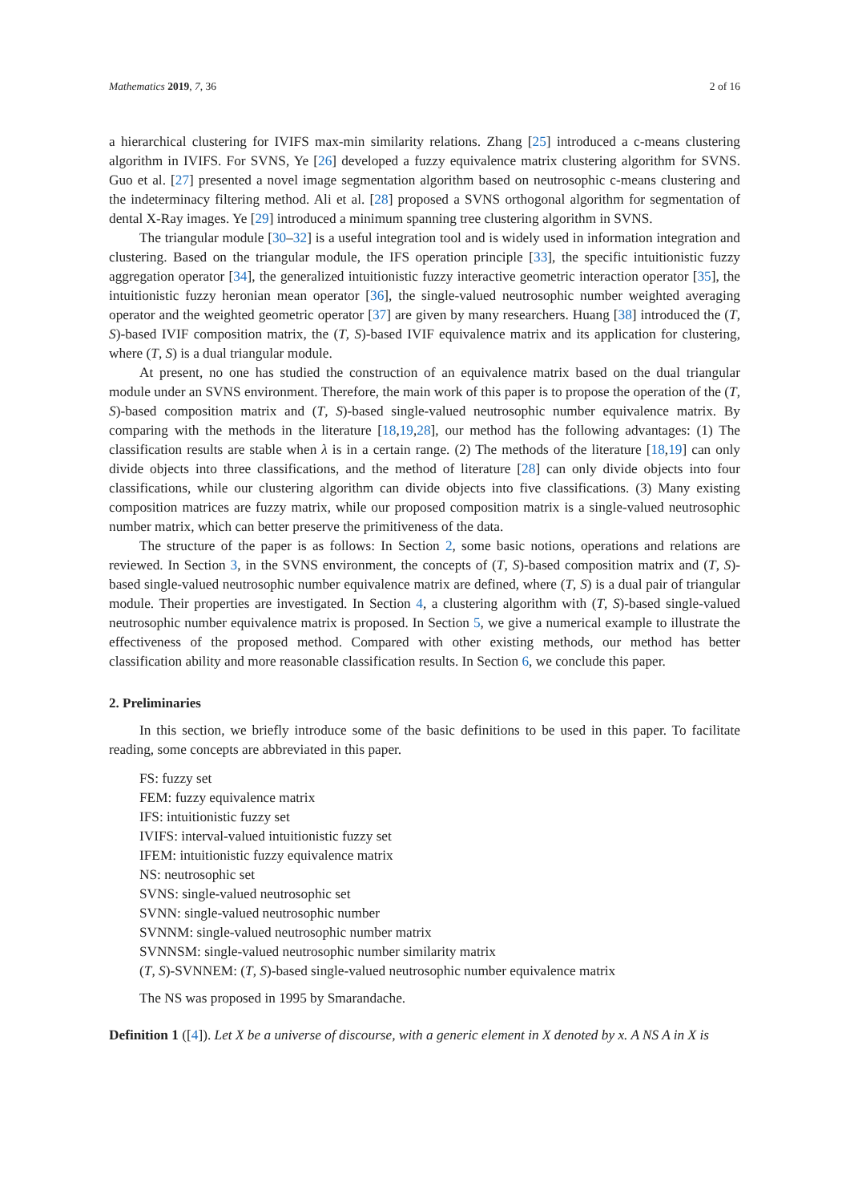Mathematics 2019, 7, 36 2 of 16
a hierarchical clustering for IVIFS max-min similarity relations. Zhang [25] introduced a c-means clustering algorithm in IVIFS. For SVNS, Ye [26] developed a fuzzy equivalence matrix clustering algorithm for SVNS. Guo et al. [27] presented a novel image segmentation algorithm based on neutrosophic c-means clustering and the indeterminacy filtering method. Ali et al. [28] proposed a SVNS orthogonal algorithm for segmentation of dental X-Ray images. Ye [29] introduced a minimum spanning tree clustering algorithm in SVNS.
The triangular module [30–32] is a useful integration tool and is widely used in information integration and clustering. Based on the triangular module, the IFS operation principle [33], the specific intuitionistic fuzzy aggregation operator [34], the generalized intuitionistic fuzzy interactive geometric interaction operator [35], the intuitionistic fuzzy heronian mean operator [36], the single-valued neutrosophic number weighted averaging operator and the weighted geometric operator [37] are given by many researchers. Huang [38] introduced the (T, S)-based IVIF composition matrix, the (T, S)-based IVIF equivalence matrix and its application for clustering, where (T, S) is a dual triangular module.
At present, no one has studied the construction of an equivalence matrix based on the dual triangular module under an SVNS environment. Therefore, the main work of this paper is to propose the operation of the (T, S)-based composition matrix and (T, S)-based single-valued neutrosophic number equivalence matrix. By comparing with the methods in the literature [18,19,28], our method has the following advantages: (1) The classification results are stable when λ is in a certain range. (2) The methods of the literature [18,19] can only divide objects into three classifications, and the method of literature [28] can only divide objects into four classifications, while our clustering algorithm can divide objects into five classifications. (3) Many existing composition matrices are fuzzy matrix, while our proposed composition matrix is a single-valued neutrosophic number matrix, which can better preserve the primitiveness of the data.
The structure of the paper is as follows: In Section 2, some basic notions, operations and relations are reviewed. In Section 3, in the SVNS environment, the concepts of (T, S)-based composition matrix and (T, S)-based single-valued neutrosophic number equivalence matrix are defined, where (T, S) is a dual pair of triangular module. Their properties are investigated. In Section 4, a clustering algorithm with (T, S)-based single-valued neutrosophic number equivalence matrix is proposed. In Section 5, we give a numerical example to illustrate the effectiveness of the proposed method. Compared with other existing methods, our method has better classification ability and more reasonable classification results. In Section 6, we conclude this paper.
2. Preliminaries
In this section, we briefly introduce some of the basic definitions to be used in this paper. To facilitate reading, some concepts are abbreviated in this paper.
FS: fuzzy set
FEM: fuzzy equivalence matrix
IFS: intuitionistic fuzzy set
IVIFS: interval-valued intuitionistic fuzzy set
IFEM: intuitionistic fuzzy equivalence matrix
NS: neutrosophic set
SVNS: single-valued neutrosophic set
SVNN: single-valued neutrosophic number
SVNNM: single-valued neutrosophic number matrix
SVNNSM: single-valued neutrosophic number similarity matrix
(T, S)-SVNNEM: (T, S)-based single-valued neutrosophic number equivalence matrix
The NS was proposed in 1995 by Smarandache.
Definition 1 ([4]). Let X be a universe of discourse, with a generic element in X denoted by x. A NS A in X is